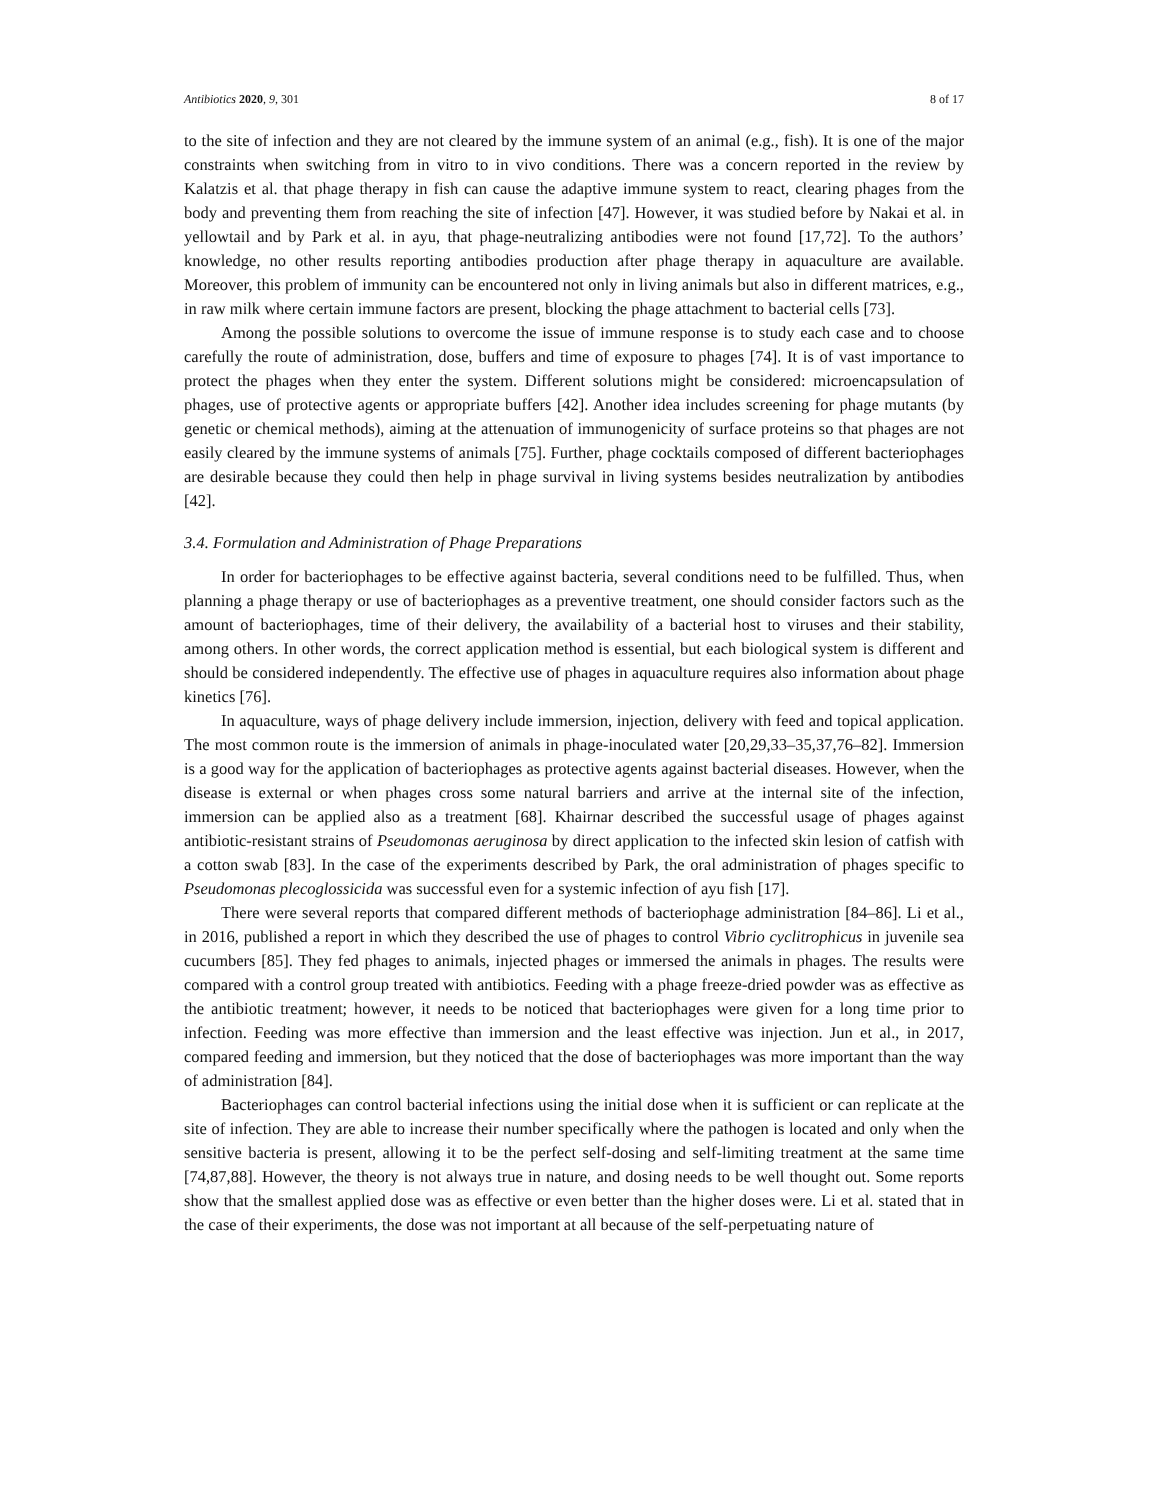Antibiotics 2020, 9, 301 8 of 17
to the site of infection and they are not cleared by the immune system of an animal (e.g., fish). It is one of the major constraints when switching from in vitro to in vivo conditions. There was a concern reported in the review by Kalatzis et al. that phage therapy in fish can cause the adaptive immune system to react, clearing phages from the body and preventing them from reaching the site of infection [47]. However, it was studied before by Nakai et al. in yellowtail and by Park et al. in ayu, that phage-neutralizing antibodies were not found [17,72]. To the authors’ knowledge, no other results reporting antibodies production after phage therapy in aquaculture are available. Moreover, this problem of immunity can be encountered not only in living animals but also in different matrices, e.g., in raw milk where certain immune factors are present, blocking the phage attachment to bacterial cells [73].
Among the possible solutions to overcome the issue of immune response is to study each case and to choose carefully the route of administration, dose, buffers and time of exposure to phages [74]. It is of vast importance to protect the phages when they enter the system. Different solutions might be considered: microencapsulation of phages, use of protective agents or appropriate buffers [42]. Another idea includes screening for phage mutants (by genetic or chemical methods), aiming at the attenuation of immunogenicity of surface proteins so that phages are not easily cleared by the immune systems of animals [75]. Further, phage cocktails composed of different bacteriophages are desirable because they could then help in phage survival in living systems besides neutralization by antibodies [42].
3.4. Formulation and Administration of Phage Preparations
In order for bacteriophages to be effective against bacteria, several conditions need to be fulfilled. Thus, when planning a phage therapy or use of bacteriophages as a preventive treatment, one should consider factors such as the amount of bacteriophages, time of their delivery, the availability of a bacterial host to viruses and their stability, among others. In other words, the correct application method is essential, but each biological system is different and should be considered independently. The effective use of phages in aquaculture requires also information about phage kinetics [76].
In aquaculture, ways of phage delivery include immersion, injection, delivery with feed and topical application. The most common route is the immersion of animals in phage-inoculated water [20,29,33–35,37,76–82]. Immersion is a good way for the application of bacteriophages as protective agents against bacterial diseases. However, when the disease is external or when phages cross some natural barriers and arrive at the internal site of the infection, immersion can be applied also as a treatment [68]. Khairnar described the successful usage of phages against antibiotic-resistant strains of Pseudomonas aeruginosa by direct application to the infected skin lesion of catfish with a cotton swab [83]. In the case of the experiments described by Park, the oral administration of phages specific to Pseudomonas plecoglossicida was successful even for a systemic infection of ayu fish [17].
There were several reports that compared different methods of bacteriophage administration [84–86]. Li et al., in 2016, published a report in which they described the use of phages to control Vibrio cyclitrophicus in juvenile sea cucumbers [85]. They fed phages to animals, injected phages or immersed the animals in phages. The results were compared with a control group treated with antibiotics. Feeding with a phage freeze-dried powder was as effective as the antibiotic treatment; however, it needs to be noticed that bacteriophages were given for a long time prior to infection. Feeding was more effective than immersion and the least effective was injection. Jun et al., in 2017, compared feeding and immersion, but they noticed that the dose of bacteriophages was more important than the way of administration [84].
Bacteriophages can control bacterial infections using the initial dose when it is sufficient or can replicate at the site of infection. They are able to increase their number specifically where the pathogen is located and only when the sensitive bacteria is present, allowing it to be the perfect self-dosing and self-limiting treatment at the same time [74,87,88]. However, the theory is not always true in nature, and dosing needs to be well thought out. Some reports show that the smallest applied dose was as effective or even better than the higher doses were. Li et al. stated that in the case of their experiments, the dose was not important at all because of the self-perpetuating nature of